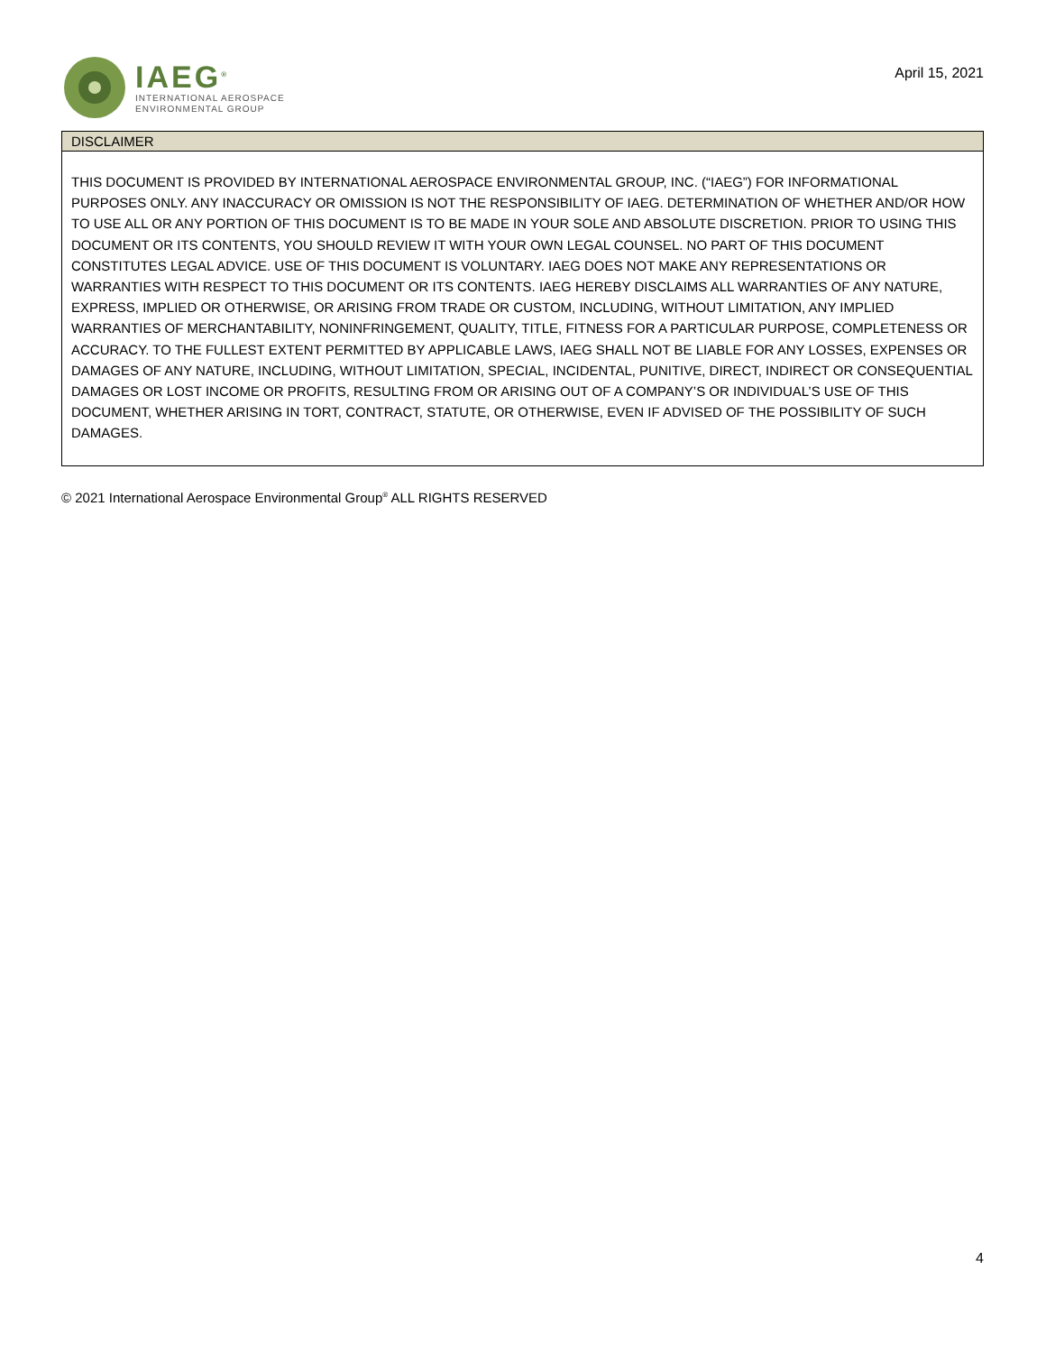IAEG<sup>®</sup>
INTERNATIONAL AEROSPACE
ENVIRONMENTAL GROUP
April 15, 2021
| DISCLAIMER |
| --- |
| THIS DOCUMENT IS PROVIDED BY INTERNATIONAL AEROSPACE ENVIRONMENTAL GROUP, INC. (“IAEG”) FOR INFORMATIONAL PURPOSES ONLY. ANY INACCURACY OR OMISSION IS NOT THE RESPONSIBILITY OF IAEG. DETERMINATION OF WHETHER AND/OR HOW TO USE ALL OR ANY PORTION OF THIS DOCUMENT IS TO BE MADE IN YOUR SOLE AND ABSOLUTE DISCRETION. PRIOR TO USING THIS DOCUMENT OR ITS CONTENTS, YOU SHOULD REVIEW IT WITH YOUR OWN LEGAL COUNSEL. NO PART OF THIS DOCUMENT CONSTITUTES LEGAL ADVICE. USE OF THIS DOCUMENT IS VOLUNTARY. IAEG DOES NOT MAKE ANY REPRESENTATIONS OR WARRANTIES WITH RESPECT TO THIS DOCUMENT OR ITS CONTENTS. IAEG HEREBY DISCLAIMS ALL WARRANTIES OF ANY NATURE, EXPRESS, IMPLIED OR OTHERWISE, OR ARISING FROM TRADE OR CUSTOM, INCLUDING, WITHOUT LIMITATION, ANY IMPLIED WARRANTIES OF MERCHANTABILITY, NONINFRINGEMENT, QUALITY, TITLE, FITNESS FOR A PARTICULAR PURPOSE, COMPLETENESS OR ACCURACY. TO THE FULLEST EXTENT PERMITTED BY APPLICABLE LAWS, IAEG SHALL NOT BE LIABLE FOR ANY LOSSES, EXPENSES OR DAMAGES OF ANY NATURE, INCLUDING, WITHOUT LIMITATION, SPECIAL, INCIDENTAL, PUNITIVE, DIRECT, INDIRECT OR CONSEQUENTIAL DAMAGES OR LOST INCOME OR PROFITS, RESULTING FROM OR ARISING OUT OF A COMPANY’S OR INDIVIDUAL’S USE OF THIS DOCUMENT, WHETHER ARISING IN TORT, CONTRACT, STATUTE, OR OTHERWISE, EVEN IF ADVISED OF THE POSSIBILITY OF SUCH DAMAGES. |
© 2021 International Aerospace Environmental Group<sup>®</sup> ALL RIGHTS RESERVED
4